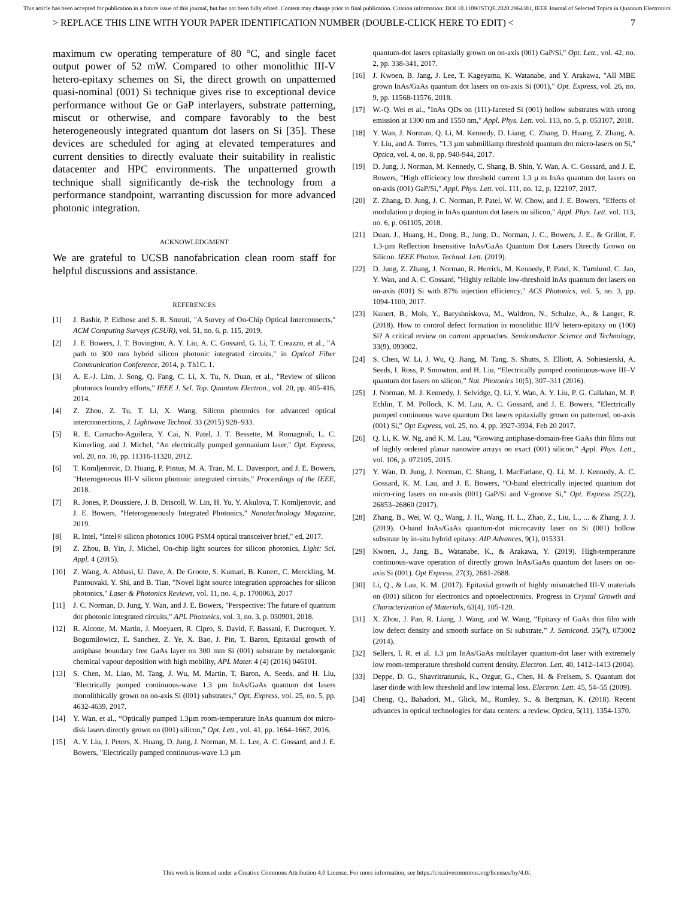This article has been accepted for publication in a future issue of this journal, but has not been fully edited. Content may change prior to final publication. Citation information: DOI 10.1109/JSTQE.2020.2964381, IEEE Journal of Selected Topics in Quantum Electronics
> REPLACE THIS LINE WITH YOUR PAPER IDENTIFICATION NUMBER (DOUBLE-CLICK HERE TO EDIT) < 7
maximum cw operating temperature of 80 °C, and single facet output power of 52 mW. Compared to other monolithic III-V hetero-epitaxy schemes on Si, the direct growth on unpatterned quasi-nominal (001) Si technique gives rise to exceptional device performance without Ge or GaP interlayers, substrate patterning, miscut or otherwise, and compare favorably to the best heterogeneously integrated quantum dot lasers on Si [35]. These devices are scheduled for aging at elevated temperatures and current densities to directly evaluate their suitability in realistic datacenter and HPC environments. The unpatterned growth technique shall significantly de-risk the technology from a performance standpoint, warranting discussion for more advanced photonic integration.
ACKNOWLEDGMENT
We are grateful to UCSB nanofabrication clean room staff for helpful discussions and assistance.
REFERENCES
[1] J. Bashir, P. Eldhose and S. R. Smruti, "A Survey of On-Chip Optical Interconnects," ACM Computing Surveys (CSUR), vol. 51, no. 6, p. 115, 2019.
[2] J. E. Bowers, J. T. Bovington, A. Y. Liu, A. C. Gossard, G. Li, T. Creazzo, et al., "A path to 300 mm hybrid silicon photonic integrated circuits," in Optical Fiber Communication Conference, 2014, p. Th1C. 1.
[3] A. E.-J. Lim, J. Song, Q. Fang, C. Li, X. Tu, N. Duan, et al., "Review of silicon photonics foundry efforts," IEEE J. Sel. Top. Quantum Electron., vol. 20, pp. 405-416, 2014.
[4] Z. Zhou, Z. Tu, T. Li, X. Wang, Silicon photonics for advanced optical interconnections, J. Lightwave Technol. 33 (2015) 928–933.
[5] R. E. Camacho-Aguilera, Y. Cai, N. Patel, J. T. Bessette, M. Romagnoli, L. C. Kimerling, and J. Michel, "An electrically pumped germanium laser," Opt. Express, vol. 20, no. 10, pp. 11316-11320, 2012.
[6] T. Komljenovic, D. Huang, P. Pintus, M. A. Tran, M. L. Davenport, and J. E. Bowers, "Heterogeneous III-V silicon photonic integrated circuits," Proceedings of the IEEE, 2018.
[7] R. Jones, P. Doussiere, J. B. Driscoll, W. Lin, H. Yu, Y. Akulova, T. Komljenovic, and J. E. Bowers, "Heterogeneously Integrated Photonics," Nanotechnology Magazine, 2019.
[8] R. Intel, "Intel® silicon photonics 100G PSM4 optical transceiver brief," ed, 2017.
[9] Z. Zhou, B. Yin, J. Michel, On-chip light sources for silicon photonics, Light: Sci. Appl. 4 (2015).
[10] Z. Wang, A. Abbasi, U. Dave, A. De Groote, S. Kumari, B. Kunert, C. Merckling, M. Pantouvaki, Y. Shi, and B. Tian, "Novel light source integration approaches for silicon photonics," Laser & Photonics Reviews, vol. 11, no. 4, p. 1700063, 2017
[11] J. C. Norman, D. Jung, Y. Wan, and J. E. Bowers, "Perspective: The future of quantum dot photonic integrated circuits," APL Photonics, vol. 3, no. 3, p. 030901, 2018.
[12] R. Alcotte, M. Martin, J. Moeyaert, R. Cipro, S. David, F. Bassani, F. Ducroquet, Y. Bogumilowicz, E. Sanchez, Z. Ye, X. Bao, J. Pin, T. Baron, Epitaxial growth of antiphase boundary free GaAs layer on 300 mm Si (001) substrate by metalorganic chemical vapour deposition with high mobility, APL Mater. 4 (4) (2016) 046101.
[13] S. Chen, M. Liao, M. Tang, J. Wu, M. Martin, T. Baron, A. Seeds, and H. Liu, "Electrically pumped continuous-wave 1.3 µm InAs/GaAs quantum dot lasers monolithically grown on on-axis Si (001) substrates," Opt. Express, vol. 25, no. 5, pp. 4632-4639, 2017.
[14] Y. Wan, et al., “Optically pumped 1.3µm room-temperature InAs quantum dot micro-disk lasers directly grown on (001) silicon,” Opt. Lett., vol. 41, pp. 1664–1667, 2016.
[15] A. Y. Liu, J. Peters, X. Huang, D. Jung, J. Norman, M. L. Lee, A. C. Gossard, and J. E. Bowers, "Electrically pumped continuous-wave 1.3 µm
quantum-dot lasers epitaxially grown on on-axis (001) GaP/Si," Opt. Lett., vol. 42, no. 2, pp. 338-341, 2017.
[16] J. Kwoen, B. Jang, J. Lee, T. Kageyama, K. Watanabe, and Y. Arakawa, "All MBE grown InAs/GaAs quantum dot lasers on on-axis Si (001)," Opt. Express, vol. 26, no. 9, pp. 11568-11576, 2018.
[17] W.-Q. Wei et al., "InAs QDs on (111)-faceted Si (001) hollow substrates with strong emission at 1300 nm and 1550 nm," Appl. Phys. Lett. vol. 113, no. 5, p. 053107, 2018.
[18] Y. Wan, J. Norman, Q. Li, M. Kennedy, D. Liang, C. Zhang, D. Huang, Z. Zhang, A. Y. Liu, and A. Torres, "1.3 µm submilliamp threshold quantum dot micro-lasers on Si," Optica, vol. 4, no. 8, pp. 940-944, 2017.
[19] D. Jung, J. Norman, M. Kennedy, C. Shang, B. Shin, Y. Wan, A. C. Gossard, and J. E. Bowers, "High efficiency low threshold current 1.3 µ m InAs quantum dot lasers on on-axis (001) GaP/Si," Appl. Phys. Lett. vol. 111, no. 12, p. 122107, 2017.
[20] Z. Zhang, D. Jung, J. C. Norman, P. Patel, W. W. Chow, and J. E. Bowers, "Effects of modulation p doping in InAs quantum dot lasers on silicon," Appl. Phys. Lett. vol. 113, no. 6, p. 061105, 2018.
[21] Duan, J., Huang, H., Dong, B., Jung, D., Norman, J. C., Bowers, J. E., & Grillot, F. 1.3-µm Reflection Insensitive InAs/GaAs Quantum Dot Lasers Directly Grown on Silicon. IEEE Photon. Technol. Lett. (2019).
[22] D. Jung, Z. Zhang, J. Norman, R. Herrick, M. Kennedy, P. Patel, K. Turnlund, C. Jan, Y. Wan, and A. C. Gossard, "Highly reliable low-threshold InAs quantum dot lasers on on-axis (001) Si with 87% injection efficiency," ACS Photonics, vol. 5, no. 3, pp. 1094-1100, 2017.
[23] Kunert, B., Mols, Y., Baryshniskova, M., Waldron, N., Schulze, A., & Langer, R. (2018). How to control defect formation in monolithic III/V hetero-epitaxy on (100) Si? A critical review on current approaches. Semiconductor Science and Technology, 33(9), 093002.
[24] S. Chen, W. Li, J. Wu, Q. Jiang, M. Tang, S. Shutts, S. Elliott, A. Sobiesierski, A. Seeds, I. Ross, P. Smowton, and H. Liu, “Electrically pumped continuous-wave III–V quantum dot lasers on silicon,” Nat. Photonics 10(5), 307–311 (2016).
[25] J. Norman, M. J. Kennedy, J. Selvidge, Q. Li, Y. Wan, A. Y. Liu, P. G. Callahan, M. P. Echlin, T. M. Pollock, K. M. Lau, A. C. Gossard, and J. E. Bowers, "Electrically pumped continuous wave quantum Dot lasers epitaxially grown on patterned, on-axis (001) Si," Opt Express, vol. 25, no. 4, pp. 3927-3934, Feb 20 2017.
[26] Q. Li, K. W. Ng, and K. M. Lau, “Growing antiphase-domain-free GaAs thin films out of highly ordered planar nanowire arrays on exact (001) silicon,” Appl. Phys. Lett., vol. 106, p. 072105, 2015.
[27] Y. Wan, D. Jung, J. Norman, C. Shang, I. MacFarlane, Q. Li, M. J. Kennedy, A. C. Gossard, K. M. Lau, and J. E. Bowers, “O-band electrically injected quantum dot micro-ring lasers on on-axis (001) GaP/Si and V-groove Si,” Opt. Express 25(22), 26853–26860 (2017).
[28] Zhang, B., Wei, W. Q., Wang, J. H., Wang, H. L., Zhao, Z., Liu, L., ... & Zhang, J. J. (2019). O-band InAs/GaAs quantum-dot microcavity laser on Si (001) hollow substrate by in-situ hybrid epitaxy. AIP Advances, 9(1), 015331.
[29] Kwoen, J., Jang, B., Watanabe, K., & Arakawa, Y. (2019). High-temperature continuous-wave operation of directly grown InAs/GaAs quantum dot lasers on on-axis Si (001). Opt Express, 27(3), 2681-2688.
[30] Li, Q., & Lau, K. M. (2017). Epitaxial growth of highly mismatched III-V materials on (001) silicon for electronics and optoelectronics. Progress in Crystal Growth and Characterization of Materials, 63(4), 105-120.
[31] X. Zhou, J. Pan, R. Liang, J. Wang, and W. Wang, “Epitaxy of GaAs thin film with low defect density and smooth surface on Si substrate,” J. Semicond. 35(7), 073002 (2014).
[32] Sellers, I. R. et al. 1.3 µm InAs/GaAs multilayer quantum-dot laser with extremely low room-temperature threshold current density. Electron. Lett. 40, 1412–1413 (2004).
[33] Deppe, D. G., Shavritranuruk, K., Ozgur, G., Chen, H. & Freisem, S. Quantum dot laser diode with low threshold and low internal loss. Electron. Lett. 45, 54–55 (2009).
[34] Cheng, Q., Bahadori, M., Glick, M., Rumley, S., & Bergman, K. (2018). Recent advances in optical technologies for data centers: a review. Optica, 5(11), 1354-1370.
This work is licensed under a Creative Commons Attribution 4.0 License. For more information, see https://creativecommons.org/licenses/by/4.0/.